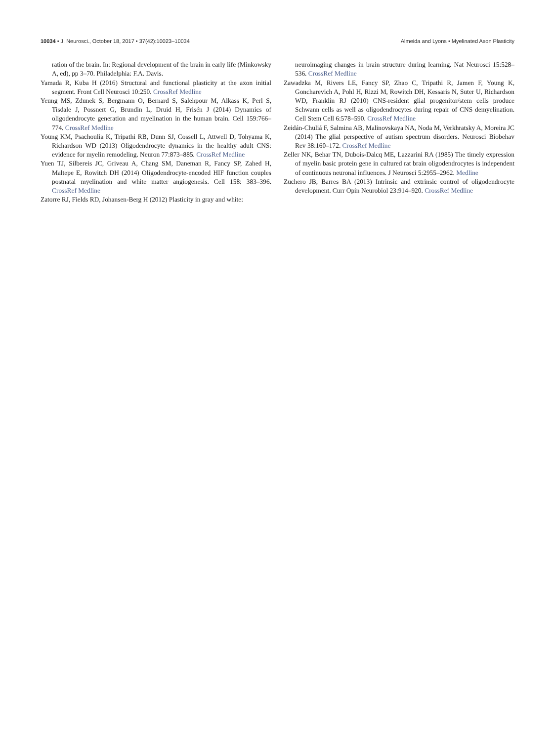10034 • J. Neurosci., October 18, 2017 • 37(42):10023–10034
Almeida and Lyons • Myelinated Axon Plasticity
ration of the brain. In: Regional development of the brain in early life (Minkowsky A, ed), pp 3–70. Philadelphia: F.A. Davis.
Yamada R, Kuba H (2016) Structural and functional plasticity at the axon initial segment. Front Cell Neurosci 10:250. CrossRef Medline
Yeung MS, Zdunek S, Bergmann O, Bernard S, Salehpour M, Alkass K, Perl S, Tisdale J, Possnert G, Brundin L, Druid H, Frisén J (2014) Dynamics of oligodendrocyte generation and myelination in the human brain. Cell 159:766–774. CrossRef Medline
Young KM, Psachoulia K, Tripathi RB, Dunn SJ, Cossell L, Attwell D, Tohyama K, Richardson WD (2013) Oligodendrocyte dynamics in the healthy adult CNS: evidence for myelin remodeling. Neuron 77:873–885. CrossRef Medline
Yuen TJ, Silbereis JC, Griveau A, Chang SM, Daneman R, Fancy SP, Zahed H, Maltepe E, Rowitch DH (2014) Oligodendrocyte-encoded HIF function couples postnatal myelination and white matter angiogenesis. Cell 158: 383–396. CrossRef Medline
Zatorre RJ, Fields RD, Johansen-Berg H (2012) Plasticity in gray and white:
neuroimaging changes in brain structure during learning. Nat Neurosci 15:528–536. CrossRef Medline
Zawadzka M, Rivers LE, Fancy SP, Zhao C, Tripathi R, Jamen F, Young K, Goncharevich A, Pohl H, Rizzi M, Rowitch DH, Kessaris N, Suter U, Richardson WD, Franklin RJ (2010) CNS-resident glial progenitor/stem cells produce Schwann cells as well as oligodendrocytes during repair of CNS demyelination. Cell Stem Cell 6:578–590. CrossRef Medline
Zeidán-Chuliá F, Salmina AB, Malinovskaya NA, Noda M, Verkhratsky A, Moreira JC (2014) The glial perspective of autism spectrum disorders. Neurosci Biobehav Rev 38:160–172. CrossRef Medline
Zeller NK, Behar TN, Dubois-Dalcq ME, Lazzarini RA (1985) The timely expression of myelin basic protein gene in cultured rat brain oligodendrocytes is independent of continuous neuronal influences. J Neurosci 5:2955–2962. Medline
Zuchero JB, Barres BA (2013) Intrinsic and extrinsic control of oligodendrocyte development. Curr Opin Neurobiol 23:914–920. CrossRef Medline